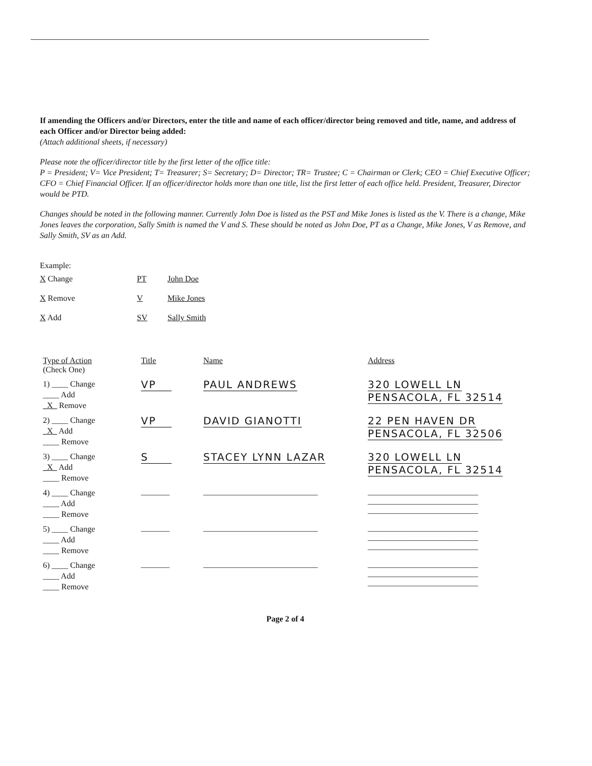If amending the Officers and/or Directors, enter the title and name of each officer/director being removed and title, name, and address of each Officer and/or Director being added:
(Attach additional sheets, if necessary)
Please note the officer/director title by the first letter of the office title:
P = President; V= Vice President; T= Treasurer; S= Secretary; D= Director; TR= Trustee; C = Chairman or Clerk; CEO = Chief Executive Officer; CFO = Chief Financial Officer. If an officer/director holds more than one title, list the first letter of each office held. President, Treasurer, Director would be PTD.
Changes should be noted in the following manner. Currently John Doe is listed as the PST and Mike Jones is listed as the V. There is a change, Mike Jones leaves the corporation, Sally Smith is named the V and S. These should be noted as John Doe, PT as a Change, Mike Jones, V as Remove, and Sally Smith, SV as an Add.
Example:
| X Change | PT | John Doe |
| X Remove | V | Mike Jones |
| X Add | SV | Sally Smith |
| Type of Action (Check One) | Title | Name | Address |
| --- | --- | --- | --- |
| 1) ____ Change ____ Add _X_ Remove | VP | PAUL ANDREWS | 320 LOWELL LN PENSACOLA, FL 32514 |
| 2) ____ Change _X_ Add ____ Remove | VP | DAVID GIANOTTI | 22 PEN HAVEN DR PENSACOLA, FL 32506 |
| 3) ____ Change _X_ Add ____ Remove | S | STACEY LYNN LAZAR | 320 LOWELL LN PENSACOLA, FL 32514 |
| 4) ____ Change ____ Add ____ Remove | _______ | ____________________________ | ___________________________ ___________________________ ___________________________ |
| 5) ____ Change ____ Add ____ Remove | _______ | ____________________________ | ___________________________ ___________________________ ___________________________ |
| 6) ____ Change ____ Add ____ Remove | _______ | ____________________________ | ___________________________ ___________________________ ___________________________ |
Page 2 of 4